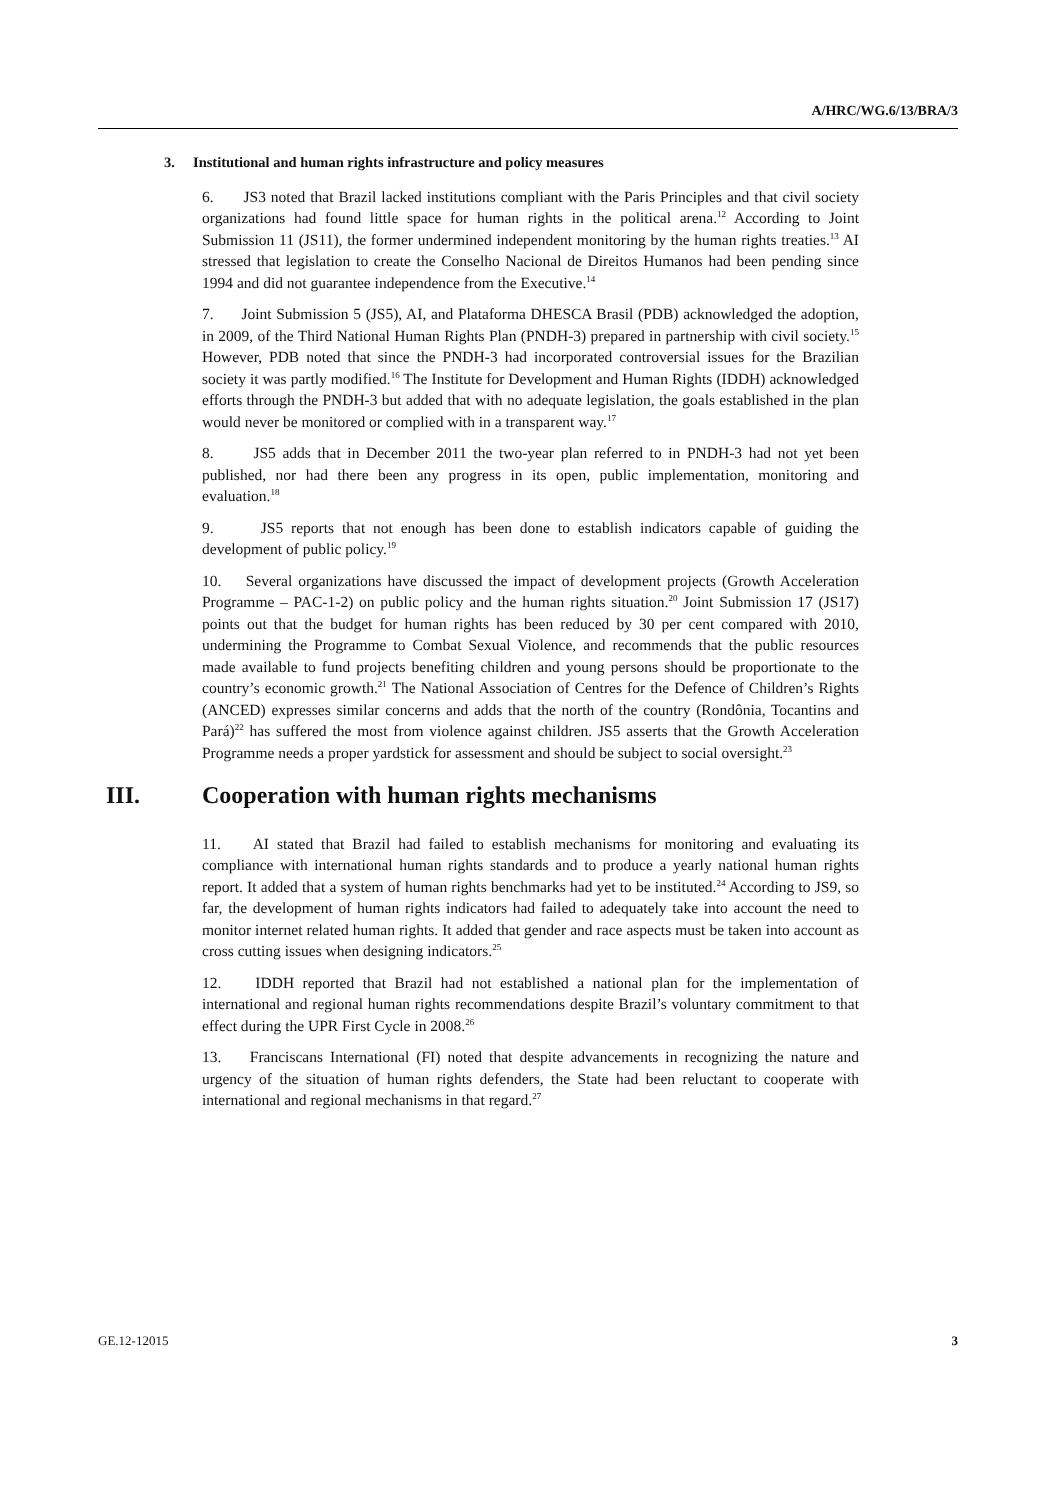A/HRC/WG.6/13/BRA/3
3. Institutional and human rights infrastructure and policy measures
6. JS3 noted that Brazil lacked institutions compliant with the Paris Principles and that civil society organizations had found little space for human rights in the political arena.<sup>12</sup> According to Joint Submission 11 (JS11), the former undermined independent monitoring by the human rights treaties.<sup>13</sup> AI stressed that legislation to create the Conselho Nacional de Direitos Humanos had been pending since 1994 and did not guarantee independence from the Executive.<sup>14</sup>
7. Joint Submission 5 (JS5), AI, and Plataforma DHESCA Brasil (PDB) acknowledged the adoption, in 2009, of the Third National Human Rights Plan (PNDH-3) prepared in partnership with civil society.<sup>15</sup> However, PDB noted that since the PNDH-3 had incorporated controversial issues for the Brazilian society it was partly modified.<sup>16</sup> The Institute for Development and Human Rights (IDDH) acknowledged efforts through the PNDH-3 but added that with no adequate legislation, the goals established in the plan would never be monitored or complied with in a transparent way.<sup>17</sup>
8. JS5 adds that in December 2011 the two-year plan referred to in PNDH-3 had not yet been published, nor had there been any progress in its open, public implementation, monitoring and evaluation.<sup>18</sup>
9. JS5 reports that not enough has been done to establish indicators capable of guiding the development of public policy.<sup>19</sup>
10. Several organizations have discussed the impact of development projects (Growth Acceleration Programme – PAC-1-2) on public policy and the human rights situation.<sup>20</sup> Joint Submission 17 (JS17) points out that the budget for human rights has been reduced by 30 per cent compared with 2010, undermining the Programme to Combat Sexual Violence, and recommends that the public resources made available to fund projects benefiting children and young persons should be proportionate to the country’s economic growth.<sup>21</sup> The National Association of Centres for the Defence of Children’s Rights (ANCED) expresses similar concerns and adds that the north of the country (Rondônia, Tocantins and Pará)<sup>22</sup> has suffered the most from violence against children. JS5 asserts that the Growth Acceleration Programme needs a proper yardstick for assessment and should be subject to social oversight.<sup>23</sup>
III. Cooperation with human rights mechanisms
11. AI stated that Brazil had failed to establish mechanisms for monitoring and evaluating its compliance with international human rights standards and to produce a yearly national human rights report. It added that a system of human rights benchmarks had yet to be instituted.<sup>24</sup> According to JS9, so far, the development of human rights indicators had failed to adequately take into account the need to monitor internet related human rights. It added that gender and race aspects must be taken into account as cross cutting issues when designing indicators.<sup>25</sup>
12. IDDH reported that Brazil had not established a national plan for the implementation of international and regional human rights recommendations despite Brazil’s voluntary commitment to that effect during the UPR First Cycle in 2008.<sup>26</sup>
13. Franciscans International (FI) noted that despite advancements in recognizing the nature and urgency of the situation of human rights defenders, the State had been reluctant to cooperate with international and regional mechanisms in that regard.<sup>27</sup>
GE.12-12015 3